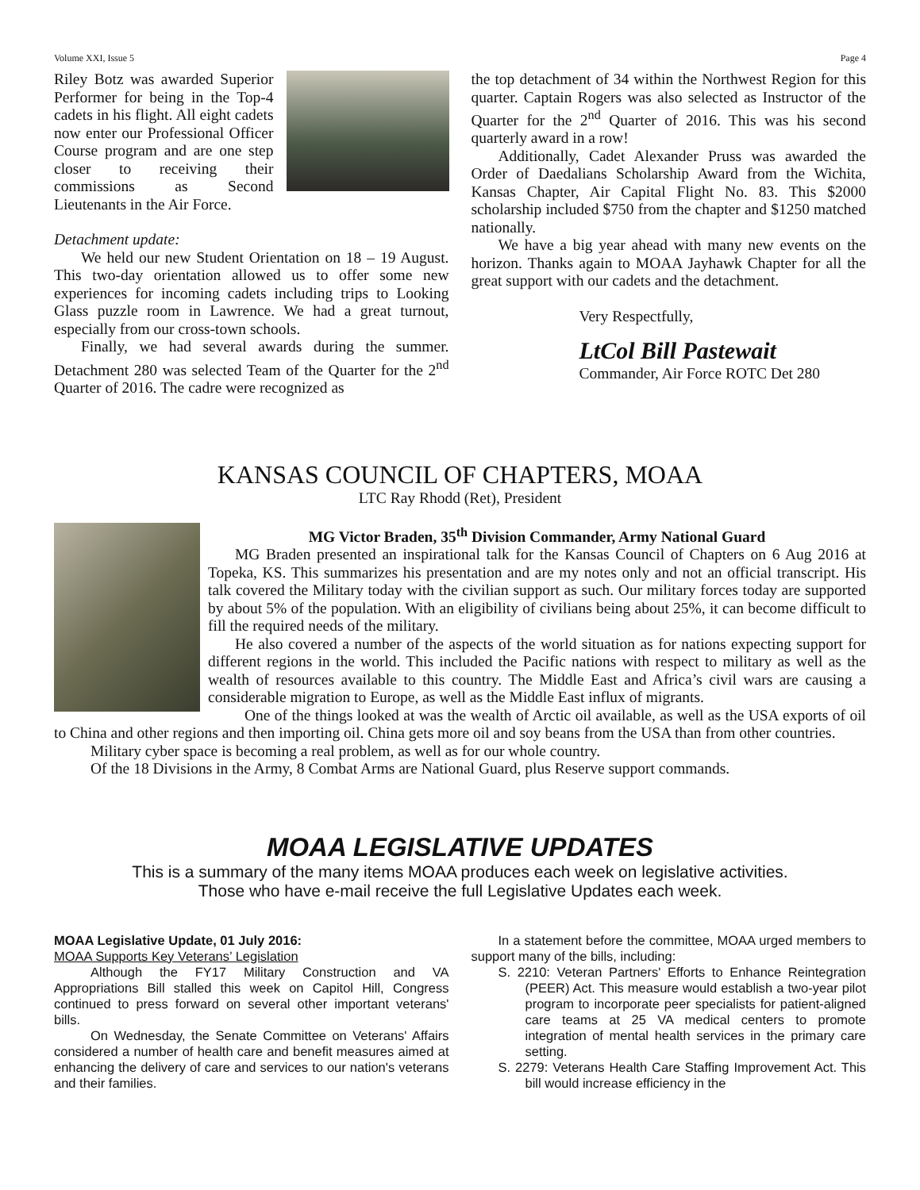Volume XXI, Issue 5 Page 4
Riley Botz was awarded Superior Performer for being in the Top-4 cadets in his flight. All eight cadets now enter our Professional Officer Course program and are one step closer to receiving their commissions as Second Lieutenants in the Air Force.
Detachment update:
We held our new Student Orientation on 18 – 19 August. This two-day orientation allowed us to offer some new experiences for incoming cadets including trips to Looking Glass puzzle room in Lawrence. We had a great turnout, especially from our cross-town schools.
Finally, we had several awards during the summer. Detachment 280 was selected Team of the Quarter for the 2<sup>nd</sup> Quarter of 2016. The cadre were recognized as
the top detachment of 34 within the Northwest Region for this quarter. Captain Rogers was also selected as Instructor of the Quarter for the 2<sup>nd</sup> Quarter of 2016. This was his second quarterly award in a row!
Additionally, Cadet Alexander Pruss was awarded the Order of Daedalians Scholarship Award from the Wichita, Kansas Chapter, Air Capital Flight No. 83. This $2000 scholarship included $750 from the chapter and $1250 matched nationally.
We have a big year ahead with many new events on the horizon. Thanks again to MOAA Jayhawk Chapter for all the great support with our cadets and the detachment.
Very Respectfully,
LtCol Bill Pastewait
Commander, Air Force ROTC Det 280
KANSAS COUNCIL OF CHAPTERS, MOAA
LTC Ray Rhodd (Ret), President
MG Victor Braden, 35<sup>th</sup> Division Commander, Army National Guard
MG Braden presented an inspirational talk for the Kansas Council of Chapters on 6 Aug 2016 at Topeka, KS. This summarizes his presentation and are my notes only and not an official transcript. His talk covered the Military today with the civilian support as such. Our military forces today are supported by about 5% of the population. With an eligibility of civilians being about 25%, it can become difficult to fill the required needs of the military.
He also covered a number of the aspects of the world situation as for nations expecting support for different regions in the world. This included the Pacific nations with respect to military as well as the wealth of resources available to this country. The Middle East and Africa’s civil wars are causing a considerable migration to Europe, as well as the Middle East influx of migrants.
One of the things looked at was the wealth of Arctic oil available, as well as the USA exports of oil to China and other regions and then importing oil. China gets more oil and soy beans from the USA than from other countries.
Military cyber space is becoming a real problem, as well as for our whole country.
Of the 18 Divisions in the Army, 8 Combat Arms are National Guard, plus Reserve support commands.
MOAA LEGISLATIVE UPDATES
This is a summary of the many items MOAA produces each week on legislative activities.
Those who have e-mail receive the full Legislative Updates each week.
MOAA Legislative Update, 01 July 2016:
MOAA Supports Key Veterans’ Legislation
Although the FY17 Military Construction and VA Appropriations Bill stalled this week on Capitol Hill, Congress continued to press forward on several other important veterans' bills.
On Wednesday, the Senate Committee on Veterans' Affairs considered a number of health care and benefit measures aimed at enhancing the delivery of care and services to our nation's veterans and their families.
In a statement before the committee, MOAA urged members to support many of the bills, including:
S. 2210: Veteran Partners' Efforts to Enhance Reintegration (PEER) Act. This measure would establish a two-year pilot program to incorporate peer specialists for patient-aligned care teams at 25 VA medical centers to promote integration of mental health services in the primary care setting.
S. 2279: Veterans Health Care Staffing Improvement Act. This bill would increase efficiency in the